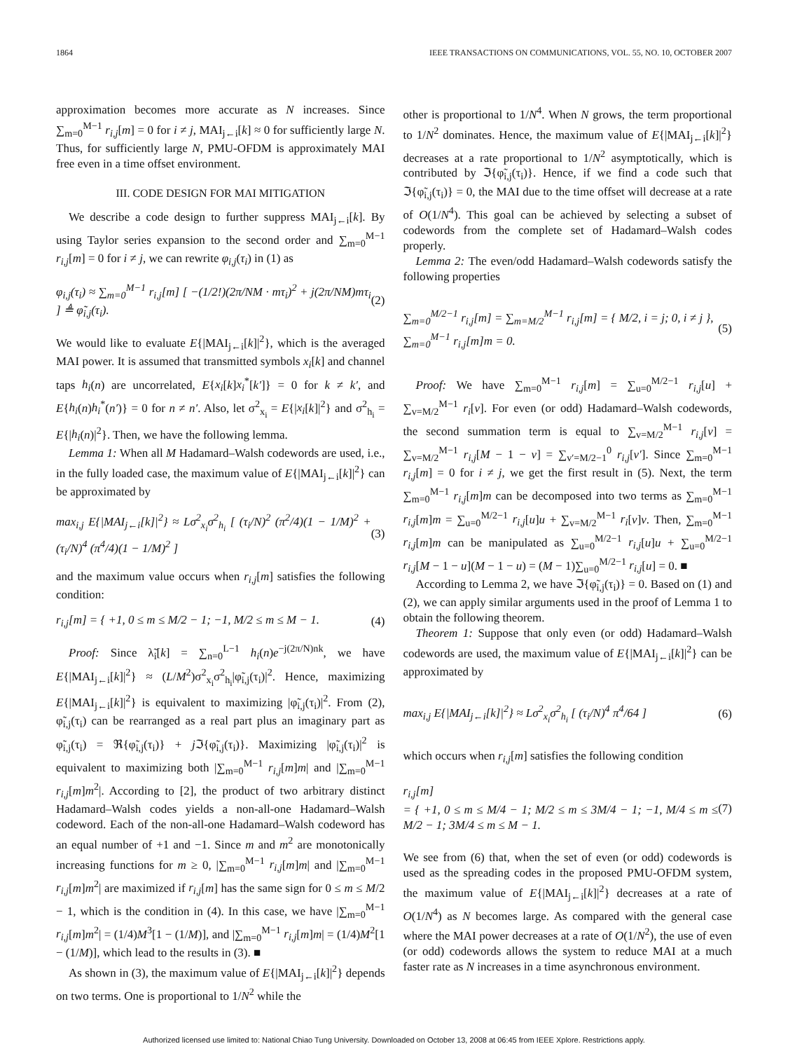1864 IEEE TRANSACTIONS ON COMMUNICATIONS, VOL. 55, NO. 10, OCTOBER 2007
approximation becomes more accurate as N increases. Since ∑<sub>m=0</sub><sup>M−1</sup> r<sub>i,j</sub>[m] = 0 for i ≠ j, MAI<sub>j←i</sub>[k] ≈ 0 for sufficiently large N. Thus, for sufficiently large N, PMU-OFDM is approximately MAI free even in a time offset environment.
III. CODE DESIGN FOR MAI MITIGATION
We describe a code design to further suppress MAI<sub>j←i</sub>[k]. By using Taylor series expansion to the second order and ∑<sub>m=0</sub><sup>M−1</sup> r<sub>i,j</sub>[m] = 0 for i ≠ j, we can rewrite φ<sub>i,j</sub>(τ<sub>i</sub>) in (1) as
φ<sub>i,j</sub>(τ<sub>i</sub>) ≈ ∑<sub>m=0</sub><sup>M−1</sup> r<sub>i,j</sub>[m] [ −(1/2!)(2π/NM · mτ<sub>i</sub>)<sup>2</sup> + j(2π/NM)mτ<sub>i</sub> ] ≜ φ̃<sub>i,j</sub>(τ<sub>i</sub>). (2)
We would like to evaluate E{|MAI<sub>j←i</sub>[k]|<sup>2</sup>}, which is the averaged MAI power. It is assumed that transmitted symbols x<sub>i</sub>[k] and channel taps h<sub>i</sub>(n) are uncorrelated, E{x<sub>i</sub>[k]x<sub>i</sub><sup>*</sup>[k′]} = 0 for k ≠ k′, and E{h<sub>i</sub>(n)h<sub>i</sub><sup>*</sup>(n′)} = 0 for n ≠ n′. Also, let σ<sup>2</sup><sub>x<sub>i</sub></sub> = E{|x<sub>i</sub>[k]|<sup>2</sup>} and σ<sup>2</sup><sub>h<sub>i</sub></sub> = E{|h<sub>i</sub>(n)|<sup>2</sup>}. Then, we have the following lemma.
Lemma 1: When all M Hadamard–Walsh codewords are used, i.e., in the fully loaded case, the maximum value of E{|MAI<sub>j←i</sub>[k]|<sup>2</sup>} can be approximated by
max<sub>i,j</sub> E{|MAI<sub>j←i</sub>[k]|<sup>2</sup>} ≈ Lσ<sup>2</sup><sub>x<sub>i</sub></sub>σ<sup>2</sup><sub>h<sub>i</sub></sub> [ (τ<sub>i</sub>/N)<sup>2</sup> (π<sup>2</sup>/4)(1 − 1/M)<sup>2</sup> + (τ<sub>i</sub>/N)<sup>4</sup> (π<sup>4</sup>/4)(1 − 1/M)<sup>2</sup> ] (3)
and the maximum value occurs when r<sub>i,j</sub>[m] satisfies the following condition:
r<sub>i,j</sub>[m] = { +1, 0 ≤ m ≤ M/2 − 1; −1, M/2 ≤ m ≤ M − 1. (4)
Proof: Since λ̃<sub>i</sub>[k] = ∑<sub>n=0</sub><sup>L−1</sup> h<sub>i</sub>(n)e<sup>−j(2π/N)nk</sup>, we have E{|MAI<sub>j←i</sub>[k]|<sup>2</sup>} ≈ (L/M<sup>2</sup>)σ<sup>2</sup><sub>x<sub>i</sub></sub>σ<sup>2</sup><sub>h<sub>i</sub></sub>|φ̃<sub>i,j</sub>(τ<sub>i</sub>)|<sup>2</sup>. Hence, maximizing E{|MAI<sub>j←i</sub>[k]|<sup>2</sup>} is equivalent to maximizing |φ̃<sub>i,j</sub>(τ<sub>i</sub>)|<sup>2</sup>. From (2), φ̃<sub>i,j</sub>(τ<sub>i</sub>) can be rearranged as a real part plus an imaginary part as φ̃<sub>i,j</sub>(τ<sub>i</sub>) = ℜ{φ̃<sub>i,j</sub>(τ<sub>i</sub>)} + j ℑ{φ̃<sub>i,j</sub>(τ<sub>i</sub>)}. Maximizing |φ̃<sub>i,j</sub>(τ<sub>i</sub>)|<sup>2</sup> is equivalent to maximizing both |∑<sub>m=0</sub><sup>M−1</sup> r<sub>i,j</sub>[m]m| and |∑<sub>m=0</sub><sup>M−1</sup> r<sub>i,j</sub>[m]m<sup>2</sup>|. According to [2], the product of two arbitrary distinct Hadamard–Walsh codes yields a non-all-one Hadamard–Walsh codeword. Each of the non-all-one Hadamard–Walsh codeword has an equal number of +1 and −1. Since m and m<sup>2</sup> are monotonically increasing functions for m ≥ 0, |∑<sub>m=0</sub><sup>M−1</sup> r<sub>i,j</sub>[m]m| and |∑<sub>m=0</sub><sup>M−1</sup> r<sub>i,j</sub>[m]m<sup>2</sup>| are maximized if r<sub>i,j</sub>[m] has the same sign for 0 ≤ m ≤ M/2 − 1, which is the condition in (4). In this case, we have |∑<sub>m=0</sub><sup>M−1</sup> r<sub>i,j</sub>[m]m<sup>2</sup>| = (1/4)M<sup>3</sup>[1 − (1/M)], and |∑<sub>m=0</sub><sup>M−1</sup> r<sub>i,j</sub>[m]m| = (1/4)M<sup>2</sup>[1 − (1/M)], which lead to the results in (3). ■
As shown in (3), the maximum value of E{|MAI<sub>j←i</sub>[k]|<sup>2</sup>} depends on two terms. One is proportional to 1/N<sup>2</sup> while the
other is proportional to 1/N<sup>4</sup>. When N grows, the term proportional to 1/N<sup>2</sup> dominates. Hence, the maximum value of E{|MAI<sub>j←i</sub>[k]|<sup>2</sup>} decreases at a rate proportional to 1/N<sup>2</sup> asymptotically, which is contributed by ℑ{φ̃<sub>i,j</sub>(τ<sub>i</sub>)}. Hence, if we find a code such that ℑ{φ̃<sub>i,j</sub>(τ<sub>i</sub>)} = 0, the MAI due to the time offset will decrease at a rate of O(1/N<sup>4</sup>). This goal can be achieved by selecting a subset of codewords from the complete set of Hadamard–Walsh codes properly.
Lemma 2: The even/odd Hadamard–Walsh codewords satisfy the following properties
∑<sub>m=0</sub><sup>M/2−1</sup> r<sub>i,j</sub>[m] = ∑<sub>m=M/2</sub><sup>M−1</sup> r<sub>i,j</sub>[m] = { M/2, i = j; 0, i ≠ j },
∑<sub>m=0</sub><sup>M−1</sup> r<sub>i,j</sub>[m]m = 0. (5)
Proof: We have ∑<sub>m=0</sub><sup>M−1</sup> r<sub>i,j</sub>[m] = ∑<sub>u=0</sub><sup>M/2−1</sup> r<sub>i,j</sub>[u] + ∑<sub>v=M/2</sub><sup>M−1</sup> r<sub>i</sub>[v]. For even (or odd) Hadamard–Walsh codewords, the second summation term is equal to ∑<sub>v=M/2</sub><sup>M−1</sup> r<sub>i,j</sub>[v] = ∑<sub>v=M/2</sub><sup>M−1</sup> r<sub>i,j</sub>[M − 1 − v] = ∑<sub>v′=M/2−1</sub><sup>0</sup> r<sub>i,j</sub>[v′]. Since ∑<sub>m=0</sub><sup>M−1</sup> r<sub>i,j</sub>[m] = 0 for i ≠ j, we get the first result in (5). Next, the term ∑<sub>m=0</sub><sup>M−1</sup> r<sub>i,j</sub>[m]m can be decomposed into two terms as ∑<sub>m=0</sub><sup>M−1</sup> r<sub>i,j</sub>[m]m = ∑<sub>u=0</sub><sup>M/2−1</sup> r<sub>i,j</sub>[u]u + ∑<sub>v=M/2</sub><sup>M−1</sup> r<sub>i</sub>[v]v. Then, ∑<sub>m=0</sub><sup>M−1</sup> r<sub>i,j</sub>[m]m can be manipulated as ∑<sub>u=0</sub><sup>M/2−1</sup> r<sub>i,j</sub>[u]u + ∑<sub>u=0</sub><sup>M/2−1</sup> r<sub>i,j</sub>[M − 1 − u](M − 1 − u) = (M − 1)∑<sub>u=0</sub><sup>M/2−1</sup> r<sub>i,j</sub>[u] = 0. ■
According to Lemma 2, we have ℑ{φ̃<sub>i,j</sub>(τ<sub>i</sub>)} = 0. Based on (1) and (2), we can apply similar arguments used in the proof of Lemma 1 to obtain the following theorem.
Theorem 1: Suppose that only even (or odd) Hadamard–Walsh codewords are used, the maximum value of E{|MAI<sub>j←i</sub>[k]|<sup>2</sup>} can be approximated by
max<sub>i,j</sub> E{|MAI<sub>j←i</sub>[k]|<sup>2</sup>} ≈ Lσ<sup>2</sup><sub>x<sub>i</sub></sub>σ<sup>2</sup><sub>h<sub>i</sub></sub> [ (τ<sub>i</sub>/N)<sup>4</sup> π<sup>4</sup>/64 ] (6)
which occurs when r<sub>i,j</sub>[m] satisfies the following condition
r<sub>i,j</sub>[m]
= { +1, 0 ≤ m ≤ M/4 − 1; M/2 ≤ m ≤ 3M/4 − 1; −1, M/4 ≤ m ≤ M/2 − 1; 3M/4 ≤ m ≤ M − 1. (7)
We see from (6) that, when the set of even (or odd) codewords is used as the spreading codes in the proposed PMU-OFDM system, the maximum value of E{|MAI<sub>j←i</sub>[k]|<sup>2</sup>} decreases at a rate of O(1/N<sup>4</sup>) as N becomes large. As compared with the general case where the MAI power decreases at a rate of O(1/N<sup>2</sup>), the use of even (or odd) codewords allows the system to reduce MAI at a much faster rate as N increases in a time asynchronous environment.
Authorized licensed use limited to: National Chiao Tung University. Downloaded on October 13, 2008 at 06:45 from IEEE Xplore. Restrictions apply.